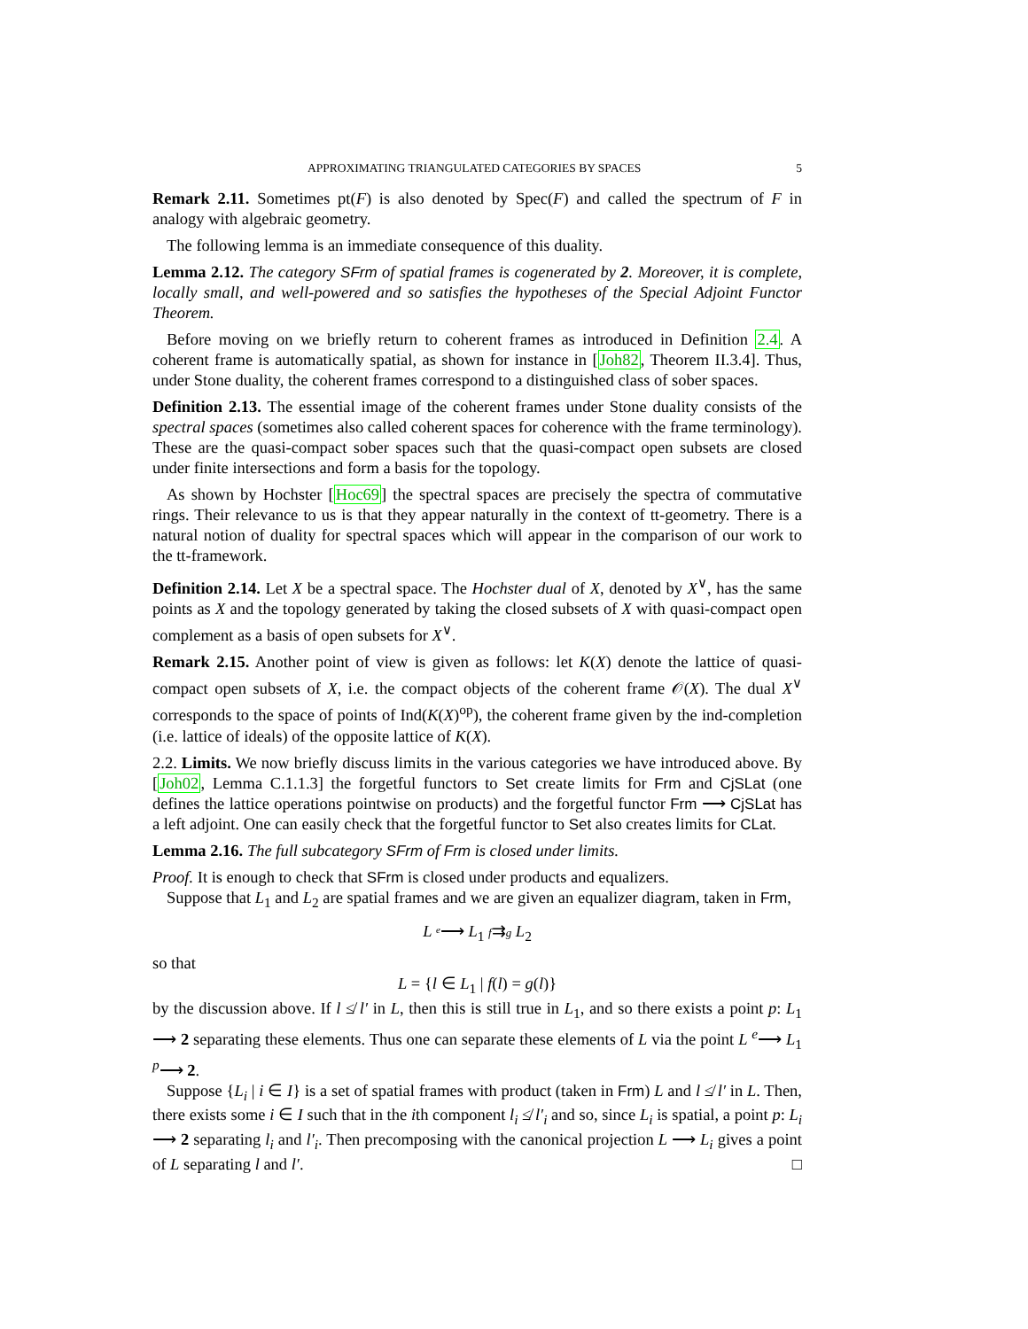APPROXIMATING TRIANGULATED CATEGORIES BY SPACES 5
Remark 2.11. Sometimes pt(F) is also denoted by Spec(F) and called the spectrum of F in analogy with algebraic geometry.
The following lemma is an immediate consequence of this duality.
Lemma 2.12. The category SFrm of spatial frames is cogenerated by 2. Moreover, it is complete, locally small, and well-powered and so satisfies the hypotheses of the Special Adjoint Functor Theorem.
Before moving on we briefly return to coherent frames as introduced in Definition 2.4. A coherent frame is automatically spatial, as shown for instance in [Joh82, Theorem II.3.4]. Thus, under Stone duality, the coherent frames correspond to a distinguished class of sober spaces.
Definition 2.13. The essential image of the coherent frames under Stone duality consists of the spectral spaces (sometimes also called coherent spaces for coherence with the frame terminology). These are the quasi-compact sober spaces such that the quasi-compact open subsets are closed under finite intersections and form a basis for the topology.
As shown by Hochster [Hoc69] the spectral spaces are precisely the spectra of commutative rings. Their relevance to us is that they appear naturally in the context of tt-geometry. There is a natural notion of duality for spectral spaces which will appear in the comparison of our work to the tt-framework.
Definition 2.14. Let X be a spectral space. The Hochster dual of X, denoted by X<sup>∨</sup>, has the same points as X and the topology generated by taking the closed subsets of X with quasi-compact open complement as a basis of open subsets for X<sup>∨</sup>.
Remark 2.15. Another point of view is given as follows: let K(X) denote the lattice of quasi-compact open subsets of X, i.e. the compact objects of the coherent frame 𝒪(X). The dual X<sup>∨</sup> corresponds to the space of points of Ind(K(X)<sup>op</sup>), the coherent frame given by the ind-completion (i.e. lattice of ideals) of the opposite lattice of K(X).
2.2. Limits. We now briefly discuss limits in the various categories we have introduced above. By [Joh02, Lemma C.1.1.3] the forgetful functors to Set create limits for Frm and CjSLat (one defines the lattice operations pointwise on products) and the forgetful functor Frm ⟶ CjSLat has a left adjoint. One can easily check that the forgetful functor to Set also creates limits for CLat.
Lemma 2.16. The full subcategory SFrm of Frm is closed under limits.
Proof. It is enough to check that SFrm is closed under products and equalizers.
Suppose that L<sub>1</sub> and L<sub>2</sub> are spatial frames and we are given an equalizer diagram, taken in Frm,
L <sup>e</sup>⟶ L<sub>1</sub> f⇉g L<sub>2</sub>
so that
L = {l ∈ L<sub>1</sub> | f(l) = g(l)}
by the discussion above. If l ≰ l′ in L, then this is still true in L<sub>1</sub>, and so there exists a point p: L<sub>1</sub> ⟶ 2 separating these elements. Thus one can separate these elements of L via the point L <sup>e</sup>⟶ L<sub>1</sub> <sup>p</sup>⟶ 2.
Suppose {L<sub>i</sub> | i ∈ I} is a set of spatial frames with product (taken in Frm) L and l ≰ l′ in L. Then, there exists some i ∈ I such that in the ith component l<sub>i</sub> ≰ l′<sub>i</sub> and so, since L<sub>i</sub> is spatial, a point p: L<sub>i</sub> ⟶ 2 separating l<sub>i</sub> and l′<sub>i</sub>. Then precomposing with the canonical projection L ⟶ L<sub>i</sub> gives a point of L separating l and l′. □